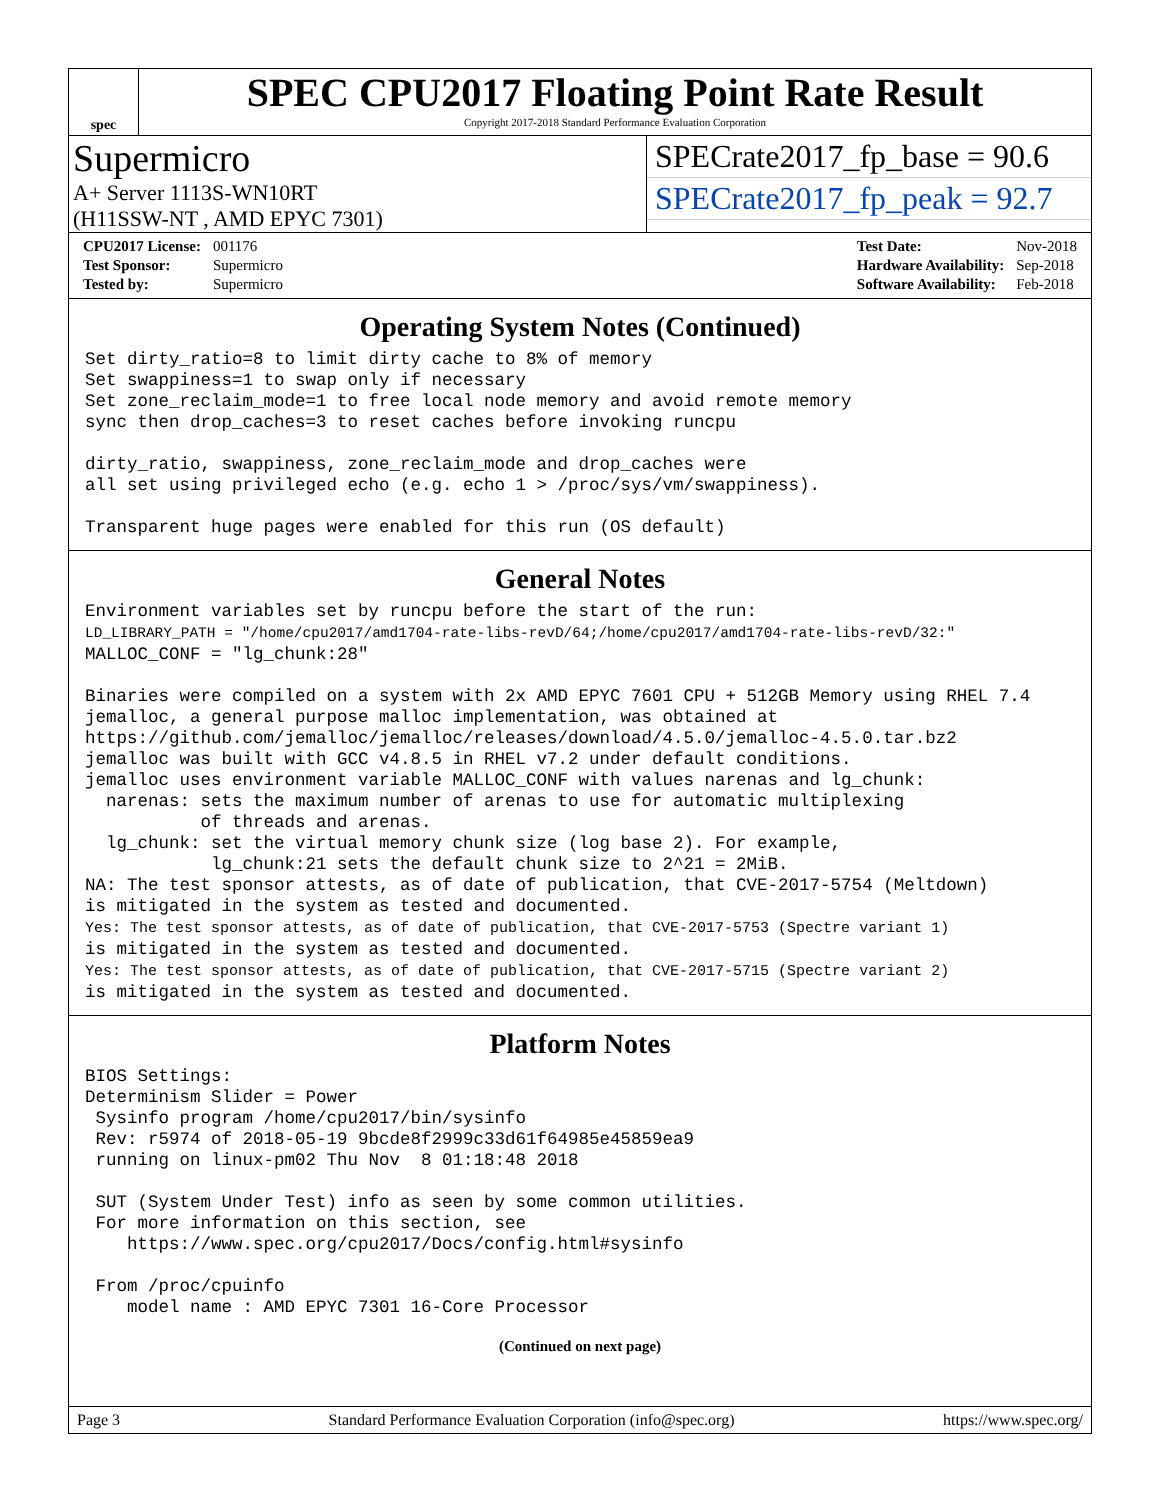spec
SPEC CPU2017 Floating Point Rate Result
Copyright 2017-2018 Standard Performance Evaluation Corporation
Supermicro
A+ Server 1113S-WN10RT
(H11SSW-NT , AMD EPYC 7301)
SPECrate2017_fp_base = 90.6
SPECrate2017_fp_peak = 92.7
| CPU2017 License: | 001176 |
| Test Sponsor: | Supermicro |
| Tested by: | Supermicro |
| Test Date: | Nov-2018 |
| Hardware Availability: | Sep-2018 |
| Software Availability: | Feb-2018 |
Operating System Notes (Continued)
Set dirty_ratio=8 to limit dirty cache to 8% of memory
Set swappiness=1 to swap only if necessary
Set zone_reclaim_mode=1 to free local node memory and avoid remote memory
sync then drop_caches=3 to reset caches before invoking runcpu

dirty_ratio, swappiness, zone_reclaim_mode and drop_caches were
all set using privileged echo (e.g. echo 1 > /proc/sys/vm/swappiness).

Transparent huge pages were enabled for this run (OS default)
General Notes
Environment variables set by runcpu before the start of the run:
LD_LIBRARY_PATH = "/home/cpu2017/amd1704-rate-libs-revD/64;/home/cpu2017/amd1704-rate-libs-revD/32:"
MALLOC_CONF = "lg_chunk:28"

Binaries were compiled on a system with 2x AMD EPYC 7601 CPU + 512GB Memory using RHEL 7.4
jemalloc, a general purpose malloc implementation, was obtained at
https://github.com/jemalloc/jemalloc/releases/download/4.5.0/jemalloc-4.5.0.tar.bz2
jemalloc was built with GCC v4.8.5 in RHEL v7.2 under default conditions.
jemalloc uses environment variable MALLOC_CONF with values narenas and lg_chunk:
  narenas: sets the maximum number of arenas to use for automatic multiplexing
           of threads and arenas.
  lg_chunk: set the virtual memory chunk size (log base 2). For example,
            lg_chunk:21 sets the default chunk size to 2^21 = 2MiB.
NA: The test sponsor attests, as of date of publication, that CVE-2017-5754 (Meltdown)
is mitigated in the system as tested and documented.
Yes: The test sponsor attests, as of date of publication, that CVE-2017-5753 (Spectre variant 1)
is mitigated in the system as tested and documented.
Yes: The test sponsor attests, as of date of publication, that CVE-2017-5715 (Spectre variant 2)
is mitigated in the system as tested and documented.
Platform Notes
BIOS Settings:
Determinism Slider = Power
 Sysinfo program /home/cpu2017/bin/sysinfo
 Rev: r5974 of 2018-05-19 9bcde8f2999c33d61f64985e45859ea9
 running on linux-pm02 Thu Nov  8 01:18:48 2018

 SUT (System Under Test) info as seen by some common utilities.
 For more information on this section, see
    https://www.spec.org/cpu2017/Docs/config.html#sysinfo

 From /proc/cpuinfo
    model name : AMD EPYC 7301 16-Core Processor
(Continued on next page)
Page 3 Standard Performance Evaluation Corporation (info@spec.org) https://www.spec.org/